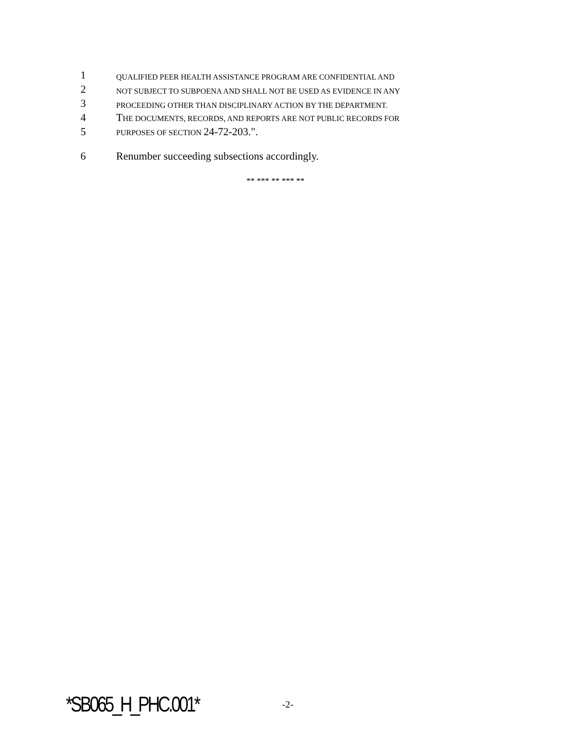1 QUALIFIED PEER HEALTH ASSISTANCE PROGRAM ARE CONFIDENTIAL AND
2 NOT SUBJECT TO SUBPOENA AND SHALL NOT BE USED AS EVIDENCE IN ANY
3 PROCEEDING OTHER THAN DISCIPLINARY ACTION BY THE DEPARTMENT.
4 THE DOCUMENTS, RECORDS, AND REPORTS ARE NOT PUBLIC RECORDS FOR
5 PURPOSES OF SECTION 24-72-203.".
6 Renumber succeeding subsections accordingly.
** *** ** *** **
*SB065_H_PHC.001* -2-